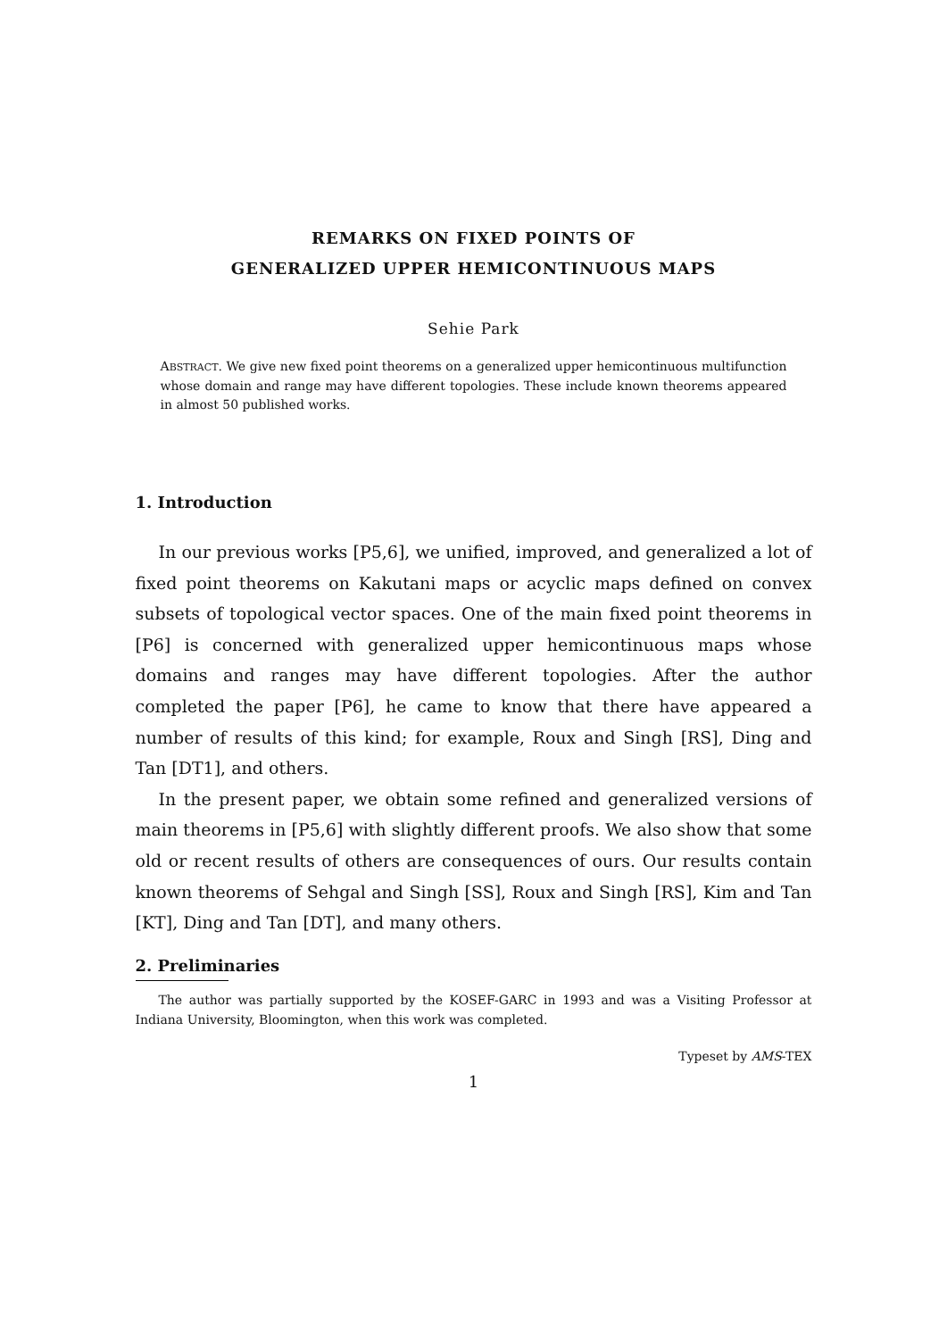REMARKS ON FIXED POINTS OF
GENERALIZED UPPER HEMICONTINUOUS MAPS
Sehie Park
ABSTRACT. We give new fixed point theorems on a generalized upper hemicontinuous multifunction whose domain and range may have different topologies. These include known theorems appeared in almost 50 published works.
1. Introduction
In our previous works [P5,6], we unified, improved, and generalized a lot of fixed point theorems on Kakutani maps or acyclic maps defined on convex subsets of topological vector spaces. One of the main fixed point theorems in [P6] is concerned with generalized upper hemicontinuous maps whose domains and ranges may have different topologies. After the author completed the paper [P6], he came to know that there have appeared a number of results of this kind; for example, Roux and Singh [RS], Ding and Tan [DT1], and others.
In the present paper, we obtain some refined and generalized versions of main theorems in [P5,6] with slightly different proofs. We also show that some old or recent results of others are consequences of ours. Our results contain known theorems of Sehgal and Singh [SS], Roux and Singh [RS], Kim and Tan [KT], Ding and Tan [DT], and many others.
2. Preliminaries
The author was partially supported by the KOSEF-GARC in 1993 and was a Visiting Professor at Indiana University, Bloomington, when this work was completed.
Typeset by AMS-TEX
1